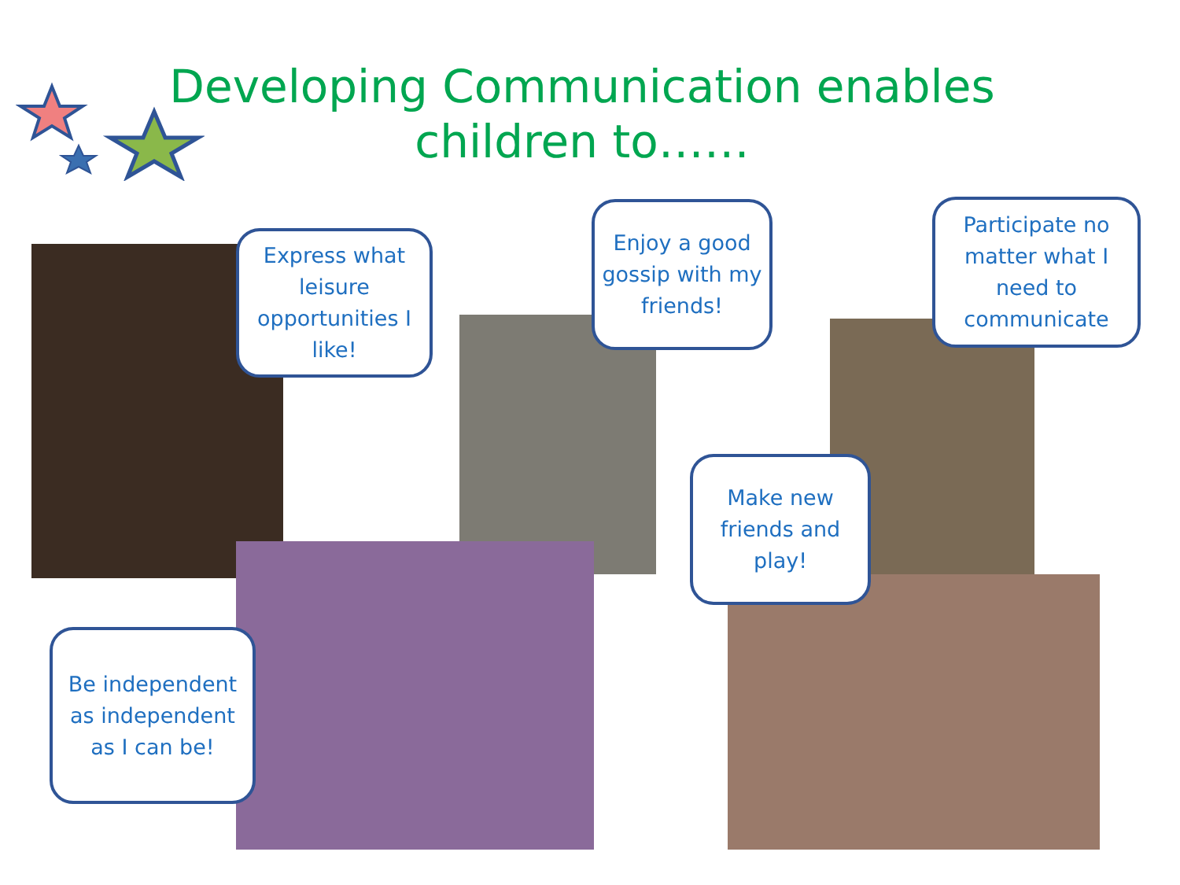Developing Communication enables children to……
Express what leisure opportunities I like!
Enjoy a good gossip with my friends!
Participate no matter what I need to communicate
Make new friends and play!
Be independent as independent as I can be!